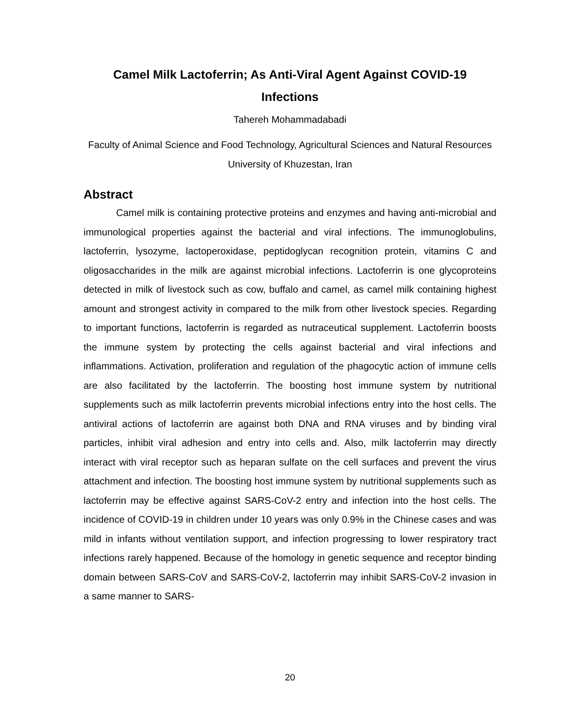Camel Milk Lactoferrin; As Anti-Viral Agent Against COVID-19 Infections
Tahereh Mohammadabadi
Faculty of Animal Science and Food Technology, Agricultural Sciences and Natural Resources University of Khuzestan, Iran
Abstract
Camel milk is containing protective proteins and enzymes and having anti-microbial and immunological properties against the bacterial and viral infections. The immunoglobulins, lactoferrin, lysozyme, lactoperoxidase, peptidoglycan recognition protein, vitamins C and oligosaccharides in the milk are against microbial infections. Lactoferrin is one glycoproteins detected in milk of livestock such as cow, buffalo and camel, as camel milk containing highest amount and strongest activity in compared to the milk from other livestock species. Regarding to important functions, lactoferrin is regarded as nutraceutical supplement. Lactoferrin boosts the immune system by protecting the cells against bacterial and viral infections and inflammations. Activation, proliferation and regulation of the phagocytic action of immune cells are also facilitated by the lactoferrin. The boosting host immune system by nutritional supplements such as milk lactoferrin prevents microbial infections entry into the host cells. The antiviral actions of lactoferrin are against both DNA and RNA viruses and by binding viral particles, inhibit viral adhesion and entry into cells and. Also, milk lactoferrin may directly interact with viral receptor such as heparan sulfate on the cell surfaces and prevent the virus attachment and infection. The boosting host immune system by nutritional supplements such as lactoferrin may be effective against SARS-CoV-2 entry and infection into the host cells. The incidence of COVID-19 in children under 10 years was only 0.9% in the Chinese cases and was mild in infants without ventilation support, and infection progressing to lower respiratory tract infections rarely happened. Because of the homology in genetic sequence and receptor binding domain between SARS-CoV and SARS-CoV-2, lactoferrin may inhibit SARS-CoV-2 invasion in a same manner to SARS-
20